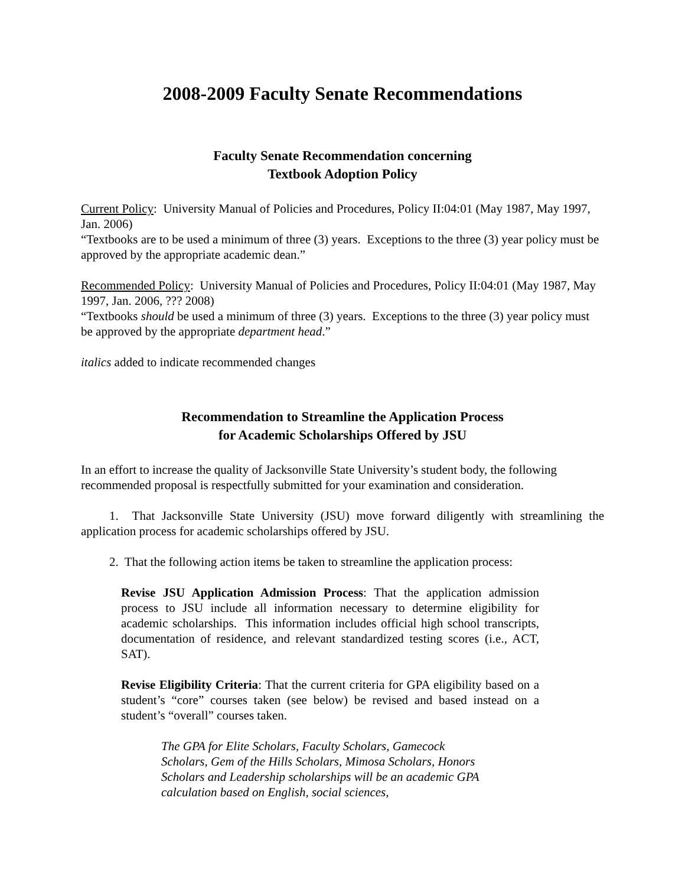2008-2009 Faculty Senate Recommendations
Faculty Senate Recommendation concerning
Textbook Adoption Policy
Current Policy: University Manual of Policies and Procedures, Policy II:04:01 (May 1987, May 1997, Jan. 2006)
“Textbooks are to be used a minimum of three (3) years. Exceptions to the three (3) year policy must be approved by the appropriate academic dean.”
Recommended Policy: University Manual of Policies and Procedures, Policy II:04:01 (May 1987, May 1997, Jan. 2006, ??? 2008)
“Textbooks should be used a minimum of three (3) years. Exceptions to the three (3) year policy must be approved by the appropriate department head.”
italics added to indicate recommended changes
Recommendation to Streamline the Application Process
for Academic Scholarships Offered by JSU
In an effort to increase the quality of Jacksonville State University’s student body, the following recommended proposal is respectfully submitted for your examination and consideration.
1. That Jacksonville State University (JSU) move forward diligently with streamlining the application process for academic scholarships offered by JSU.
2. That the following action items be taken to streamline the application process:
Revise JSU Application Admission Process: That the application admission process to JSU include all information necessary to determine eligibility for academic scholarships. This information includes official high school transcripts, documentation of residence, and relevant standardized testing scores (i.e., ACT, SAT).
Revise Eligibility Criteria: That the current criteria for GPA eligibility based on a student’s “core” courses taken (see below) be revised and based instead on a student’s “overall” courses taken.
The GPA for Elite Scholars, Faculty Scholars, Gamecock Scholars, Gem of the Hills Scholars, Mimosa Scholars, Honors Scholars and Leadership scholarships will be an academic GPA calculation based on English, social sciences,